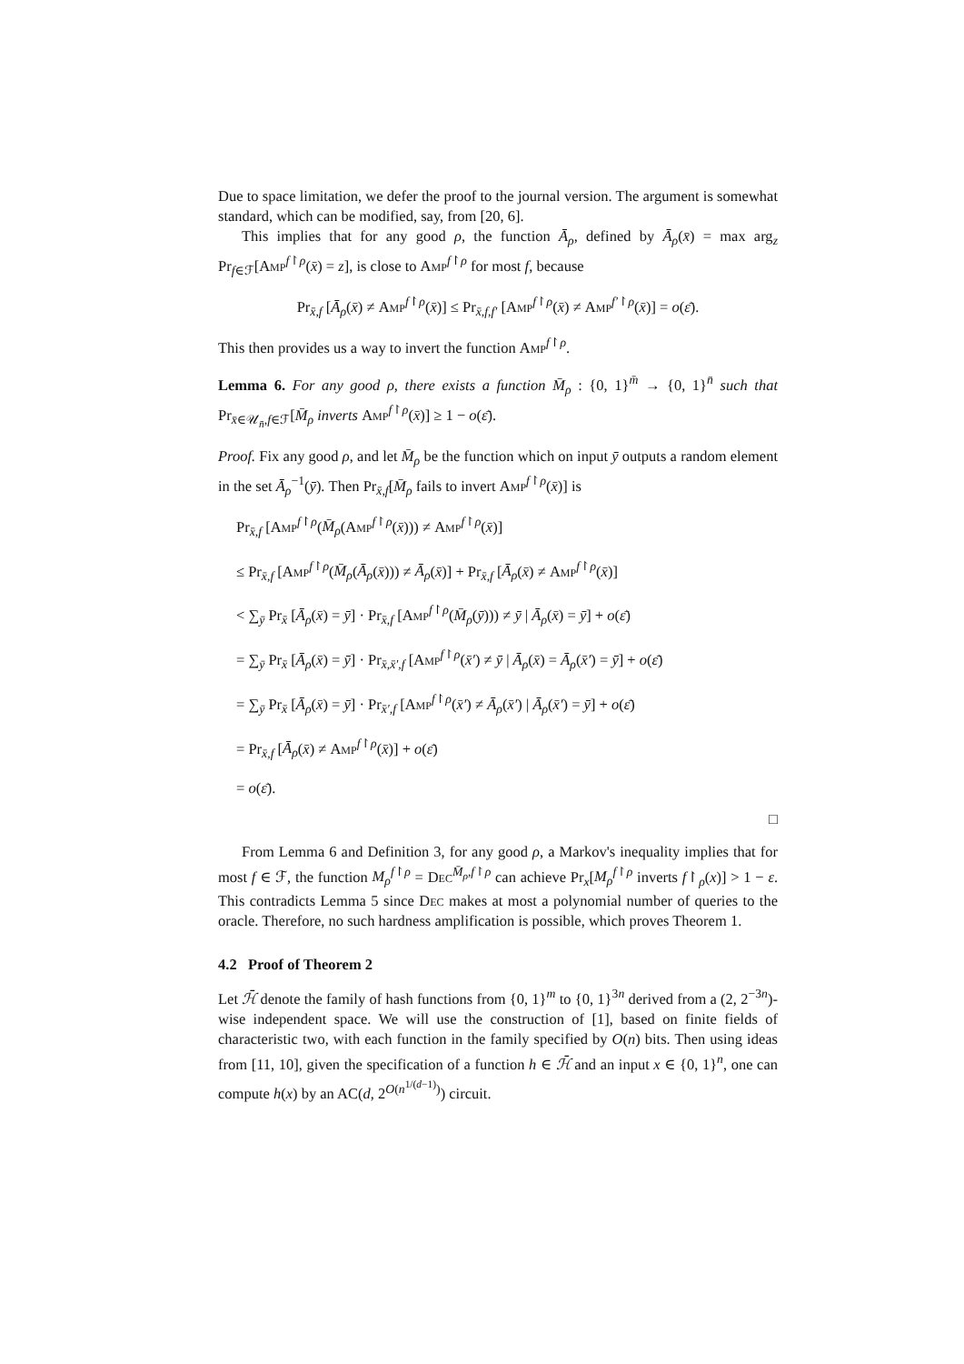Due to space limitation, we defer the proof to the journal version. The argument is somewhat standard, which can be modified, say, from [20, 6].
This implies that for any good ρ, the function Ā<sub>ρ</sub>, defined by Ā<sub>ρ</sub>(x̄) = max arg<sub>z</sub> Pr<sub>f∈ℱ</sub>[Amp<sup>f↾ρ</sup>(x̄) = z], is close to Amp<sup>f↾ρ</sup> for most f, because
Pr<sub>x̄,f</sub> [Ā<sub>ρ</sub>(x̄) ≠ Amp<sup>f↾ρ</sup>(x̄)] ≤ Pr<sub>x̄,f,f′</sub> [Amp<sup>f↾ρ</sup>(x̄) ≠ Amp<sup>f′↾ρ</sup>(x̄)] = o(ε̄).
This then provides us a way to invert the function Amp<sup>f↾ρ</sup>.
Lemma 6. For any good ρ, there exists a function M̄<sub>ρ</sub> : {0, 1}<sup>m̄</sup> → {0, 1}<sup>n̄</sup> such that Pr<sub>x̄∈𝒰<sub>n̄</sub>,f∈ℱ</sub>[M̄<sub>ρ</sub> inverts Amp<sup>f↾ρ</sup>(x̄)] ≥ 1 − o(ε̄).
Proof. Fix any good ρ, and let M̄<sub>ρ</sub> be the function which on input ȳ outputs a random element in the set Ā<sub>ρ</sub><sup>−1</sup>(ȳ). Then Pr<sub>x̄,f</sub>[M̄<sub>ρ</sub> fails to invert Amp<sup>f↾ρ</sup>(x̄)] is
Pr<sub>x̄,f</sub> [Amp<sup>f↾ρ</sup>(M̄<sub>ρ</sub>(Amp<sup>f↾ρ</sup>(x̄))) ≠ Amp<sup>f↾ρ</sup>(x̄)]
≤ Pr<sub>x̄,f</sub> [Amp<sup>f↾ρ</sup>(M̄<sub>ρ</sub>(Ā<sub>ρ</sub>(x̄))) ≠ Ā<sub>ρ</sub>(x̄)] + Pr<sub>x̄,f</sub> [Ā<sub>ρ</sub>(x̄) ≠ Amp<sup>f↾ρ</sup>(x̄)]
< ∑<sub>ȳ</sub> Pr<sub>x̄</sub> [Ā<sub>ρ</sub>(x̄) = ȳ] · Pr<sub>x̄,f</sub> [Amp<sup>f↾ρ</sup>(M̄<sub>ρ</sub>(ȳ))) ≠ ȳ | Ā<sub>ρ</sub>(x̄) = ȳ] + o(ε̄)
= ∑<sub>ȳ</sub> Pr<sub>x̄</sub> [Ā<sub>ρ</sub>(x̄) = ȳ] · Pr<sub>x̄,x̄′,f</sub> [Amp<sup>f↾ρ</sup>(x̄′) ≠ ȳ | Ā<sub>ρ</sub>(x̄) = Ā<sub>ρ</sub>(x̄′) = ȳ] + o(ε̄)
= ∑<sub>ȳ</sub> Pr<sub>x̄</sub> [Ā<sub>ρ</sub>(x̄) = ȳ] · Pr<sub>x̄′,f</sub> [Amp<sup>f↾ρ</sup>(x̄′) ≠ Ā<sub>ρ</sub>(x̄′) | Ā<sub>ρ</sub>(x̄′) = ȳ] + o(ε̄)
= Pr<sub>x̄,f</sub> [Ā<sub>ρ</sub>(x̄) ≠ Amp<sup>f↾ρ</sup>(x̄)] + o(ε̄)
= o(ε̄).
□
From Lemma 6 and Definition 3, for any good ρ, a Markov's inequality implies that for most f ∈ ℱ, the function M<sub>ρ</sub><sup>f</sup><sup>↾ρ</sup> = Dec<sup>M̄<sub>ρ</sub>,f↾ρ</sup> can achieve Pr<sub>x</sub>[M<sub>ρ</sub><sup>f</sup><sup>↾ρ</sup> inverts f↾<sub>ρ</sub>(x)] > 1 − ε. This contradicts Lemma 5 since Dec makes at most a polynomial number of queries to the oracle. Therefore, no such hardness amplification is possible, which proves Theorem 1.
4.2 Proof of Theorem 2
Let ℋ̄ denote the family of hash functions from {0, 1}<sup>m</sup> to {0, 1}<sup>3n</sup> derived from a (2, 2<sup>−3n</sup>)-wise independent space. We will use the construction of [1], based on finite fields of characteristic two, with each function in the family specified by O(n) bits. Then using ideas from [11, 10], given the specification of a function h ∈ ℋ̄ and an input x ∈ {0, 1}<sup>n</sup>, one can compute h(x) by an AC(d, 2<sup>O(n<sup>1/(d−1)</sup>)</sup>) circuit.